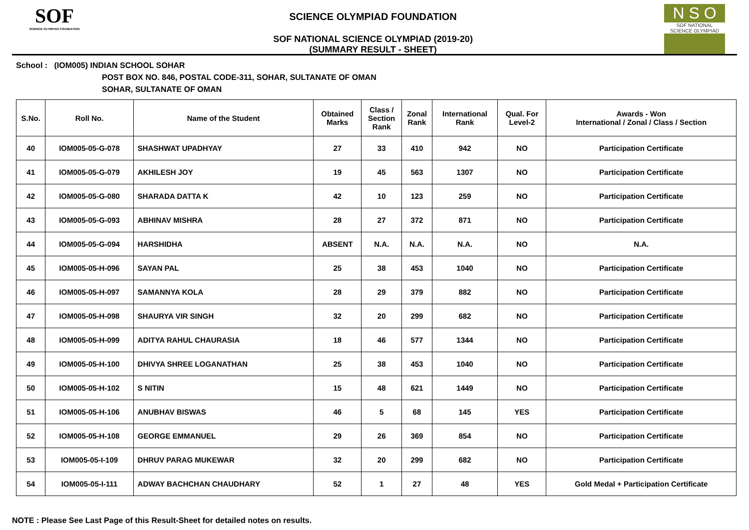SOF
SCIENCE OLYMPIAD FOUNDATION
SCIENCE OLYMPIAD FOUNDATION
SOF NATIONAL SCIENCE OLYMPIAD (2019-20)
(SUMMARY RESULT - SHEET)
N S O
SOF NATIONAL
SCIENCE OLYMPIAD
School : (IOM005) INDIAN SCHOOL SOHAR
POST BOX NO. 846, POSTAL CODE-311, SOHAR, SULTANATE OF OMAN
SOHAR, SULTANATE OF OMAN
| S.No. | Roll No. | Name of the Student | Obtained Marks | Class / Section Rank | Zonal Rank | International Rank | Qual. For Level-2 | Awards - Won International / Zonal / Class / Section |
| --- | --- | --- | --- | --- | --- | --- | --- | --- |
| 40 | IOM005-05-G-078 | SHASHWAT UPADHYAY | 27 | 33 | 410 | 942 | NO | Participation Certificate |
| 41 | IOM005-05-G-079 | AKHILESH JOY | 19 | 45 | 563 | 1307 | NO | Participation Certificate |
| 42 | IOM005-05-G-080 | SHARADA DATTA K | 42 | 10 | 123 | 259 | NO | Participation Certificate |
| 43 | IOM005-05-G-093 | ABHINAV MISHRA | 28 | 27 | 372 | 871 | NO | Participation Certificate |
| 44 | IOM005-05-G-094 | HARSHIDHA | ABSENT | N.A. | N.A. | N.A. | NO | N.A. |
| 45 | IOM005-05-H-096 | SAYAN PAL | 25 | 38 | 453 | 1040 | NO | Participation Certificate |
| 46 | IOM005-05-H-097 | SAMANNYA KOLA | 28 | 29 | 379 | 882 | NO | Participation Certificate |
| 47 | IOM005-05-H-098 | SHAURYA VIR SINGH | 32 | 20 | 299 | 682 | NO | Participation Certificate |
| 48 | IOM005-05-H-099 | ADITYA RAHUL CHAURASIA | 18 | 46 | 577 | 1344 | NO | Participation Certificate |
| 49 | IOM005-05-H-100 | DHIVYA SHREE LOGANATHAN | 25 | 38 | 453 | 1040 | NO | Participation Certificate |
| 50 | IOM005-05-H-102 | S NITIN | 15 | 48 | 621 | 1449 | NO | Participation Certificate |
| 51 | IOM005-05-H-106 | ANUBHAV BISWAS | 46 | 5 | 68 | 145 | YES | Participation Certificate |
| 52 | IOM005-05-H-108 | GEORGE EMMANUEL | 29 | 26 | 369 | 854 | NO | Participation Certificate |
| 53 | IOM005-05-I-109 | DHRUV PARAG MUKEWAR | 32 | 20 | 299 | 682 | NO | Participation Certificate |
| 54 | IOM005-05-I-111 | ADWAY BACHCHAN CHAUDHARY | 52 | 1 | 27 | 48 | YES | Gold Medal + Participation Certificate |
NOTE : Please See Last Page of this Result-Sheet for detailed notes on results.